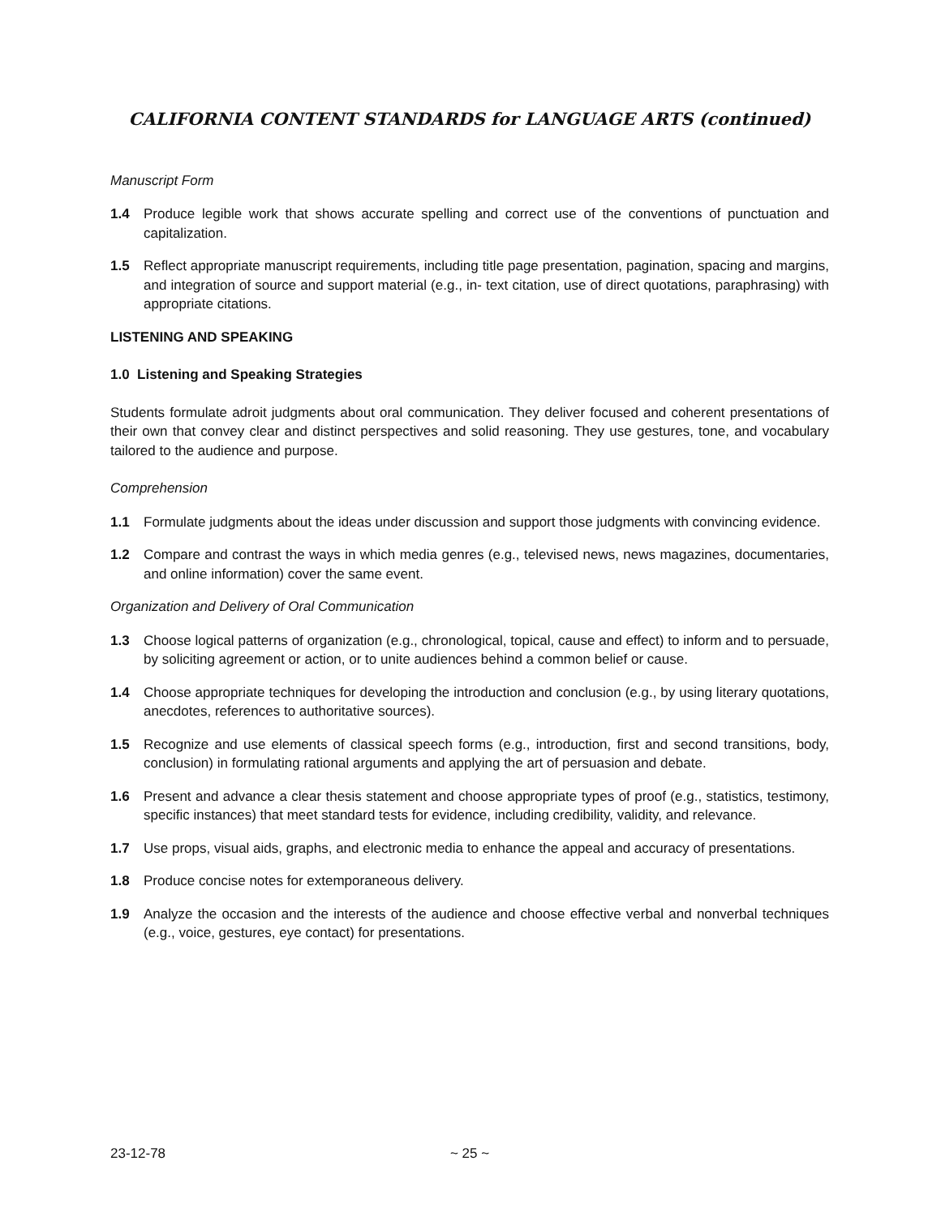CALIFORNIA CONTENT STANDARDS for LANGUAGE ARTS (continued)
Manuscript Form
1.4 Produce legible work that shows accurate spelling and correct use of the conventions of punctuation and capitalization.
1.5 Reflect appropriate manuscript requirements, including title page presentation, pagination, spacing and margins, and integration of source and support material (e.g., in- text citation, use of direct quotations, paraphrasing) with appropriate citations.
LISTENING AND SPEAKING
1.0 Listening and Speaking Strategies
Students formulate adroit judgments about oral communication. They deliver focused and coherent presentations of their own that convey clear and distinct perspectives and solid reasoning. They use gestures, tone, and vocabulary tailored to the audience and purpose.
Comprehension
1.1 Formulate judgments about the ideas under discussion and support those judgments with convincing evidence.
1.2 Compare and contrast the ways in which media genres (e.g., televised news, news magazines, documentaries, and online information) cover the same event.
Organization and Delivery of Oral Communication
1.3 Choose logical patterns of organization (e.g., chronological, topical, cause and effect) to inform and to persuade, by soliciting agreement or action, or to unite audiences behind a common belief or cause.
1.4 Choose appropriate techniques for developing the introduction and conclusion (e.g., by using literary quotations, anecdotes, references to authoritative sources).
1.5 Recognize and use elements of classical speech forms (e.g., introduction, first and second transitions, body, conclusion) in formulating rational arguments and applying the art of persuasion and debate.
1.6 Present and advance a clear thesis statement and choose appropriate types of proof (e.g., statistics, testimony, specific instances) that meet standard tests for evidence, including credibility, validity, and relevance.
1.7 Use props, visual aids, graphs, and electronic media to enhance the appeal and accuracy of presentations.
1.8 Produce concise notes for extemporaneous delivery.
1.9 Analyze the occasion and the interests of the audience and choose effective verbal and nonverbal techniques (e.g., voice, gestures, eye contact) for presentations.
23-12-78 ~ 25 ~